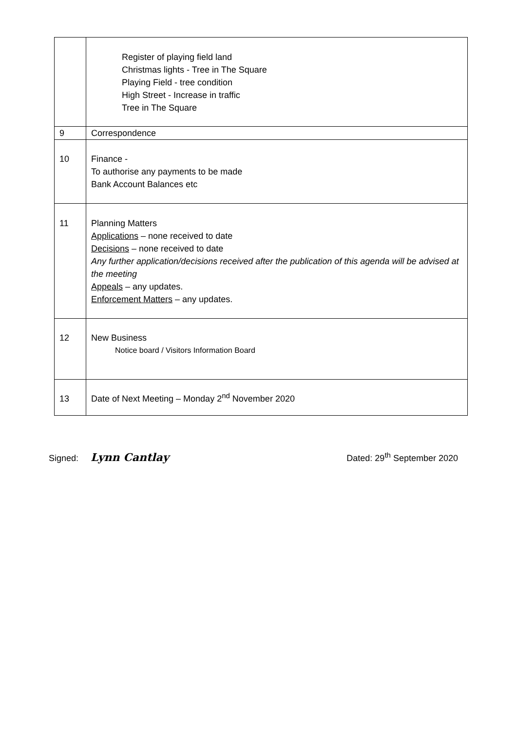| | Register of playing field land Christmas lights - Tree in The Square Playing Field - tree condition High Street - Increase in traffic Tree in The Square |
| 9 | Correspondence |
| 10 | Finance - To authorise any payments to be made Bank Account Balances etc |
| 11 | Planning Matters Applications – none received to date Decisions – none received to date Any further application/decisions received after the publication of this agenda will be advised at the meeting Appeals – any updates. Enforcement Matters – any updates. |
| 12 | New Business Notice board / Visitors Information Board |
| 13 | Date of Next Meeting – Monday 2<sup>nd</sup> November 2020 |
Signed: Lynn Cantlay
Dated: 29<sup>th</sup> September 2020